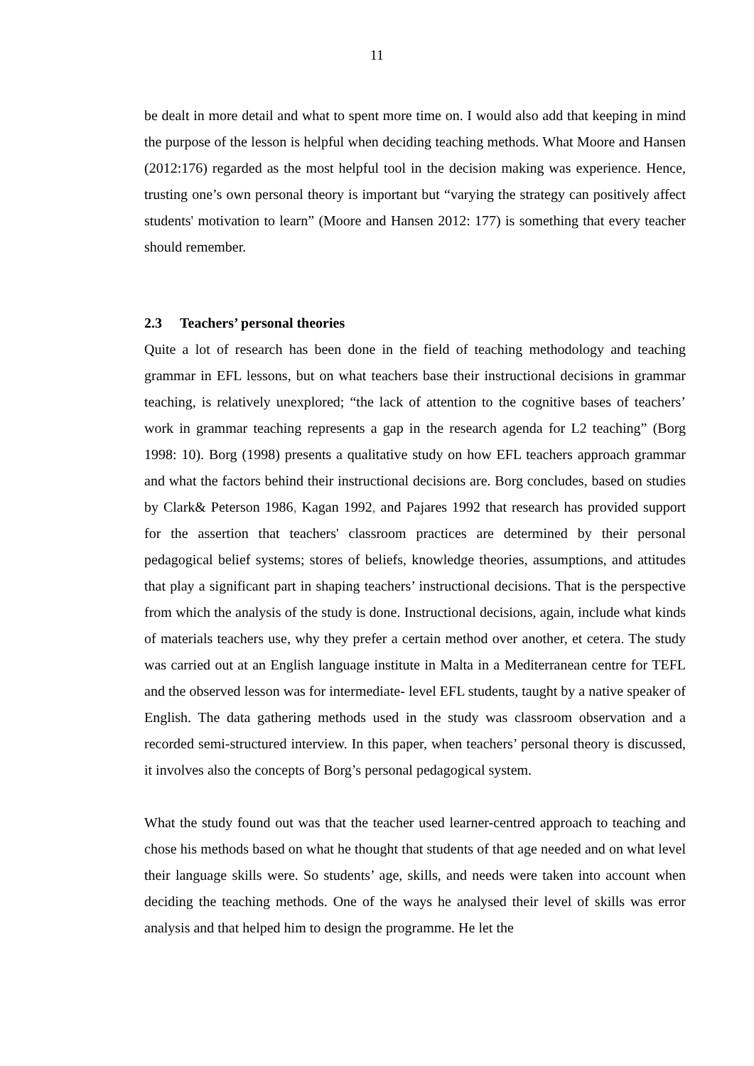11
be dealt in more detail and what to spent more time on. I would also add that keeping in mind the purpose of the lesson is helpful when deciding teaching methods. What Moore and Hansen (2012:176) regarded as the most helpful tool in the decision making was experience. Hence, trusting one’s own personal theory is important but “varying the strategy can positively affect students' motivation to learn” (Moore and Hansen 2012: 177) is something that every teacher should remember.
2.3 Teachers’ personal theories
Quite a lot of research has been done in the field of teaching methodology and teaching grammar in EFL lessons, but on what teachers base their instructional decisions in grammar teaching, is relatively unexplored; “the lack of attention to the cognitive bases of teachers’ work in grammar teaching represents a gap in the research agenda for L2 teaching” (Borg 1998: 10). Borg (1998) presents a qualitative study on how EFL teachers approach grammar and what the factors behind their instructional decisions are. Borg concludes, based on studies by Clark& Peterson 1986, Kagan 1992, and Pajares 1992 that research has provided support for the assertion that teachers' classroom practices are determined by their personal pedagogical belief systems; stores of beliefs, knowledge theories, assumptions, and attitudes that play a significant part in shaping teachers’ instructional decisions. That is the perspective from which the analysis of the study is done. Instructional decisions, again, include what kinds of materials teachers use, why they prefer a certain method over another, et cetera. The study was carried out at an English language institute in Malta in a Mediterranean centre for TEFL and the observed lesson was for intermediate- level EFL students, taught by a native speaker of English. The data gathering methods used in the study was classroom observation and a recorded semi-structured interview. In this paper, when teachers’ personal theory is discussed, it involves also the concepts of Borg’s personal pedagogical system.
What the study found out was that the teacher used learner-centred approach to teaching and chose his methods based on what he thought that students of that age needed and on what level their language skills were. So students’ age, skills, and needs were taken into account when deciding the teaching methods. One of the ways he analysed their level of skills was error analysis and that helped him to design the programme. He let the